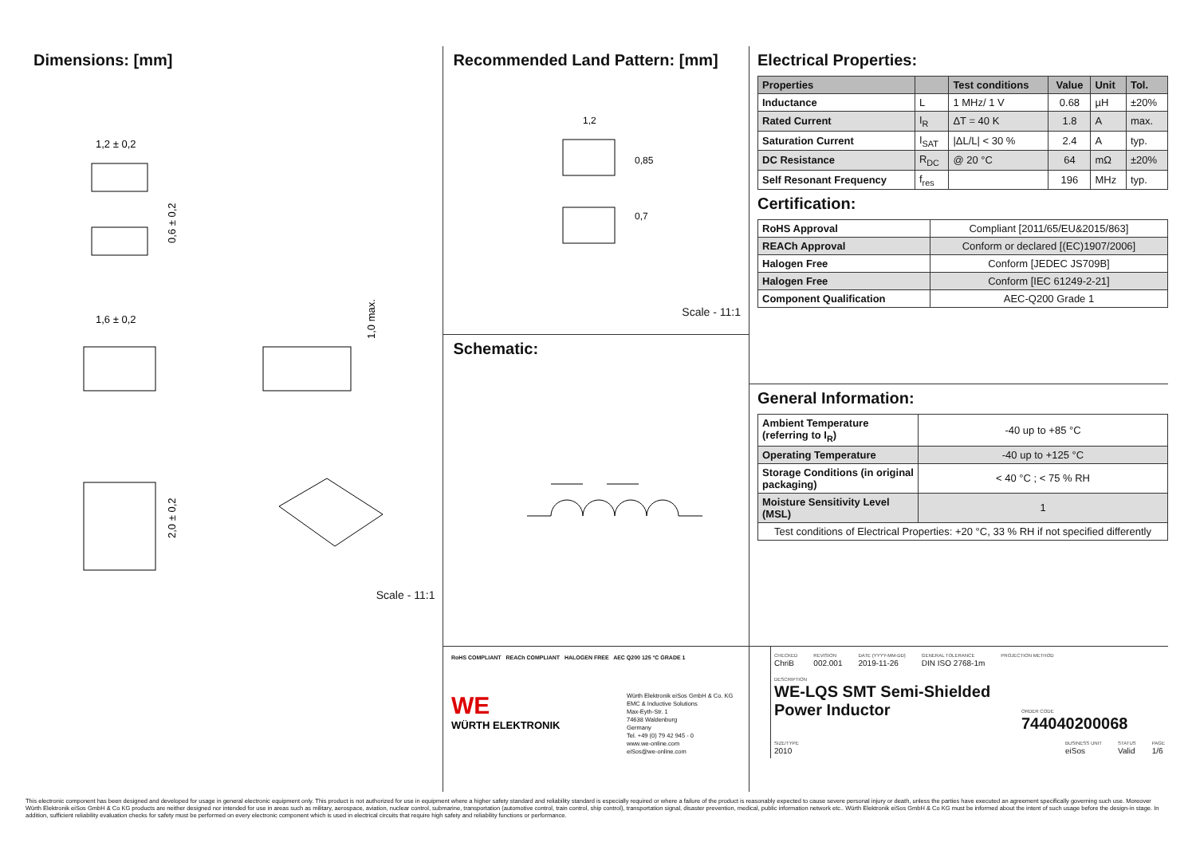Dimensions: [mm]
1,2 ± 0,2
0,6 ± 0,2
1,6 ± 0,2
1,0 max.
2,0 ± 0,2
Scale - 11:1
Recommended Land Pattern: [mm]
1,2
0,85
0,7
Scale - 11:1
Schematic:
Electrical Properties:
| Properties | | Test conditions | Value | Unit | Tol. |
| --- | --- | --- | --- | --- | --- |
| Inductance | L | 1 MHz/ 1 V | 0.68 | µH | ±20% |
| Rated Current | I<sub>R</sub> | ΔT = 40 K | 1.8 | A | max. |
| Saturation Current | I<sub>SAT</sub> | /ΔL/L/ < 30 % | 2.4 | A | typ. |
| DC Resistance | R<sub>DC</sub> | @ 20 °C | 64 | mΩ | ±20% |
| Self Resonant Frequency | f<sub>res</sub> | | 196 | MHz | typ. |
Certification:
| RoHS Approval | Compliant [2011/65/EU&2015/863] |
| REACh Approval | Conform or declared [(EC)1907/2006] |
| Halogen Free | Conform [JEDEC JS709B] |
| Halogen Free | Conform [IEC 61249-2-21] |
| Component Qualification | AEC-Q200 Grade 1 |
General Information:
| Ambient Temperature (referring to I<sub>R</sub>) | -40 up to +85 °C |
| Operating Temperature | -40 up to +125 °C |
| Storage Conditions (in original packaging) | < 40 °C ; < 75 % RH |
| Moisture Sensitivity Level (MSL) | 1 |
| Test conditions of Electrical Properties: +20 °C, 33 % RH if not specified differently | |
RoHS COMPLIANT REACh COMPLIANT HALOGEN FREE AEC Q200 125 °C GRADE 1
WE
WÜRTH ELEKTRONIK
Würth Elektronik eiSos GmbH & Co. KG
EMC & Inductive Solutions
Max-Eyth-Str. 1
74638 Waldenburg
Germany
Tel. +49 (0) 79 42 945 - 0
www.we-online.com
eiSos@we-online.com
CHECKED
ChriB
REVISION
002.001
DATE (YYYY-MM-DD)
2019-11-26
GENERAL TOLERANCE
DIN ISO 2768-1m
PROJECTION METHOD
DESCRIPTION
WE-LQS SMT Semi-Shielded
Power Inductor
ORDER CODE
744040200068
SIZE/TYPE
2010
BUSINESS UNIT
eiSos
STATUS
Valid
PAGE
1/6
This electronic component has been designed and developed for usage in general electronic equipment only. This product is not authorized for use in equipment where a higher safety standard and reliability standard is especially required or where a failure of the product is reasonably expected to cause severe personal injury or death, unless the parties have executed an agreement specifically governing such use. Moreover Würth Elektronik eiSos GmbH & Co KG products are neither designed nor intended for use in areas such as military, aerospace, aviation, nuclear control, submarine, transportation (automotive control, train control, ship control), transportation signal, disaster prevention, medical, public information network etc.. Würth Elektronik eiSos GmbH & Co KG must be informed about the intent of such usage before the design-in stage. In addition, sufficient reliability evaluation checks for safety must be performed on every electronic component which is used in electrical circuits that require high safety and reliability functions or performance.